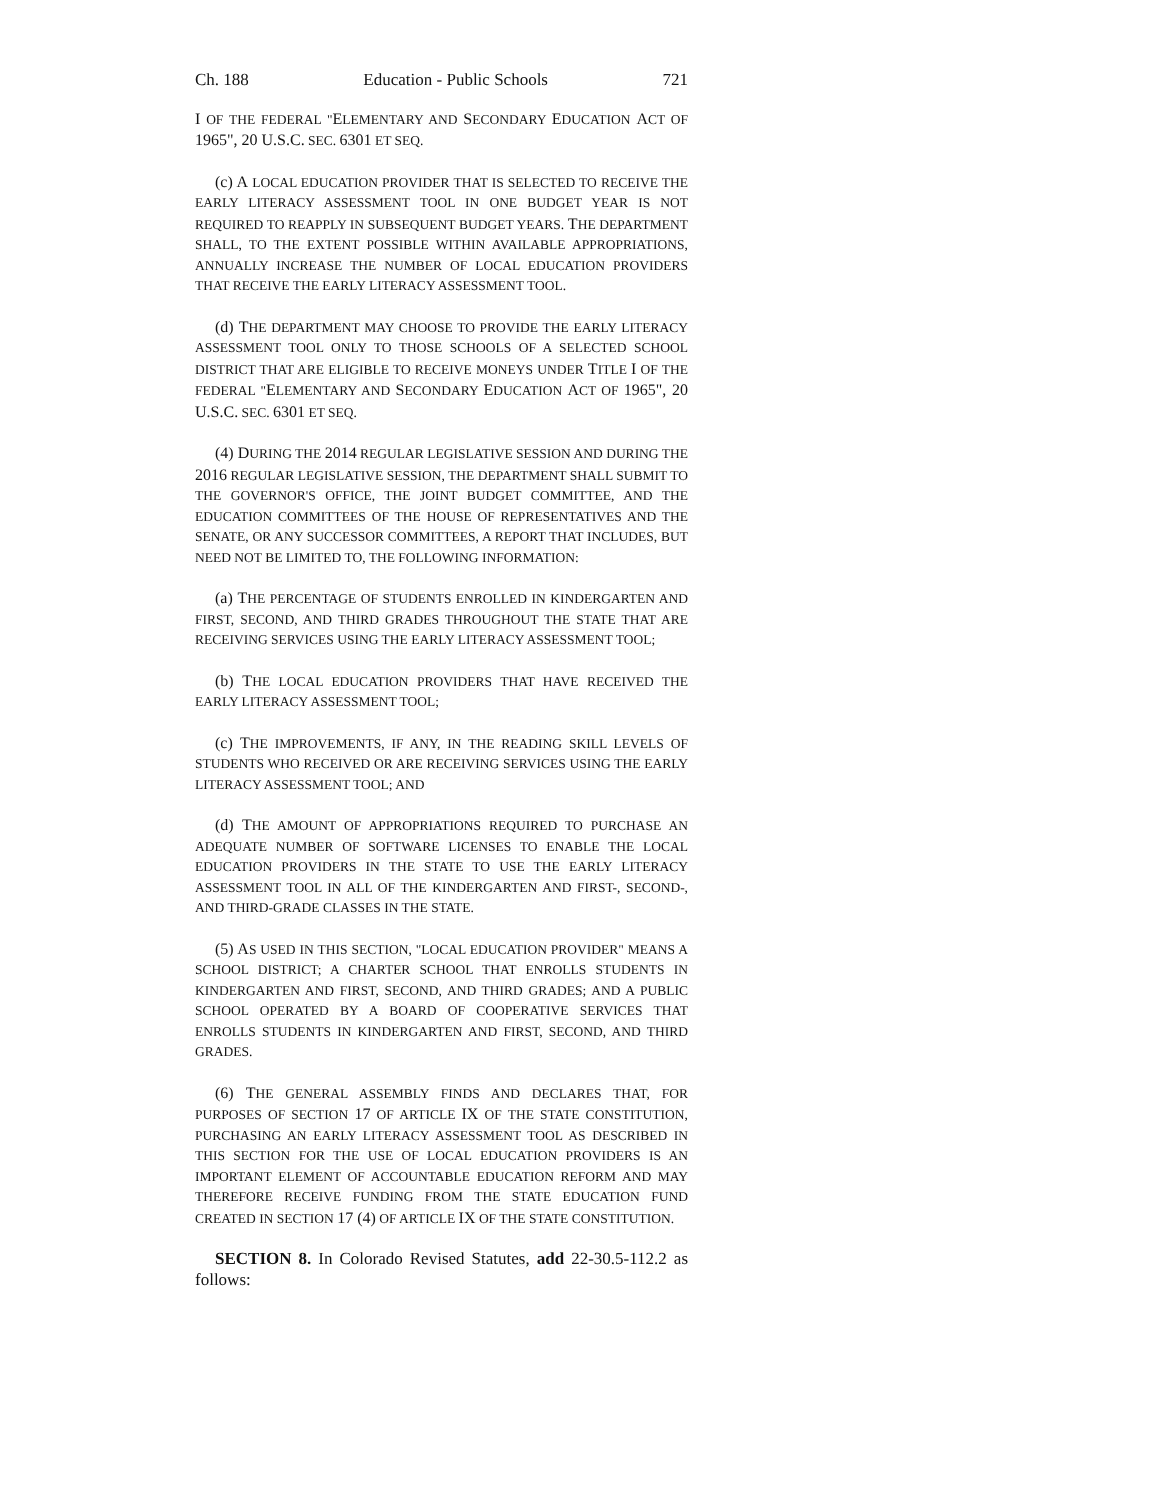Ch. 188 Education - Public Schools 721
I OF THE FEDERAL "ELEMENTARY AND SECONDARY EDUCATION ACT OF 1965", 20 U.S.C. SEC. 6301 ET SEQ.
(c) A LOCAL EDUCATION PROVIDER THAT IS SELECTED TO RECEIVE THE EARLY LITERACY ASSESSMENT TOOL IN ONE BUDGET YEAR IS NOT REQUIRED TO REAPPLY IN SUBSEQUENT BUDGET YEARS. THE DEPARTMENT SHALL, TO THE EXTENT POSSIBLE WITHIN AVAILABLE APPROPRIATIONS, ANNUALLY INCREASE THE NUMBER OF LOCAL EDUCATION PROVIDERS THAT RECEIVE THE EARLY LITERACY ASSESSMENT TOOL.
(d) THE DEPARTMENT MAY CHOOSE TO PROVIDE THE EARLY LITERACY ASSESSMENT TOOL ONLY TO THOSE SCHOOLS OF A SELECTED SCHOOL DISTRICT THAT ARE ELIGIBLE TO RECEIVE MONEYS UNDER TITLE I OF THE FEDERAL "ELEMENTARY AND SECONDARY EDUCATION ACT OF 1965", 20 U.S.C. SEC. 6301 ET SEQ.
(4) DURING THE 2014 REGULAR LEGISLATIVE SESSION AND DURING THE 2016 REGULAR LEGISLATIVE SESSION, THE DEPARTMENT SHALL SUBMIT TO THE GOVERNOR'S OFFICE, THE JOINT BUDGET COMMITTEE, AND THE EDUCATION COMMITTEES OF THE HOUSE OF REPRESENTATIVES AND THE SENATE, OR ANY SUCCESSOR COMMITTEES, A REPORT THAT INCLUDES, BUT NEED NOT BE LIMITED TO, THE FOLLOWING INFORMATION:
(a) THE PERCENTAGE OF STUDENTS ENROLLED IN KINDERGARTEN AND FIRST, SECOND, AND THIRD GRADES THROUGHOUT THE STATE THAT ARE RECEIVING SERVICES USING THE EARLY LITERACY ASSESSMENT TOOL;
(b) THE LOCAL EDUCATION PROVIDERS THAT HAVE RECEIVED THE EARLY LITERACY ASSESSMENT TOOL;
(c) THE IMPROVEMENTS, IF ANY, IN THE READING SKILL LEVELS OF STUDENTS WHO RECEIVED OR ARE RECEIVING SERVICES USING THE EARLY LITERACY ASSESSMENT TOOL; AND
(d) THE AMOUNT OF APPROPRIATIONS REQUIRED TO PURCHASE AN ADEQUATE NUMBER OF SOFTWARE LICENSES TO ENABLE THE LOCAL EDUCATION PROVIDERS IN THE STATE TO USE THE EARLY LITERACY ASSESSMENT TOOL IN ALL OF THE KINDERGARTEN AND FIRST-, SECOND-, AND THIRD-GRADE CLASSES IN THE STATE.
(5) AS USED IN THIS SECTION, "LOCAL EDUCATION PROVIDER" MEANS A SCHOOL DISTRICT; A CHARTER SCHOOL THAT ENROLLS STUDENTS IN KINDERGARTEN AND FIRST, SECOND, AND THIRD GRADES; AND A PUBLIC SCHOOL OPERATED BY A BOARD OF COOPERATIVE SERVICES THAT ENROLLS STUDENTS IN KINDERGARTEN AND FIRST, SECOND, AND THIRD GRADES.
(6) THE GENERAL ASSEMBLY FINDS AND DECLARES THAT, FOR PURPOSES OF SECTION 17 OF ARTICLE IX OF THE STATE CONSTITUTION, PURCHASING AN EARLY LITERACY ASSESSMENT TOOL AS DESCRIBED IN THIS SECTION FOR THE USE OF LOCAL EDUCATION PROVIDERS IS AN IMPORTANT ELEMENT OF ACCOUNTABLE EDUCATION REFORM AND MAY THEREFORE RECEIVE FUNDING FROM THE STATE EDUCATION FUND CREATED IN SECTION 17 (4) OF ARTICLE IX OF THE STATE CONSTITUTION.
SECTION 8. In Colorado Revised Statutes, add 22-30.5-112.2 as follows: